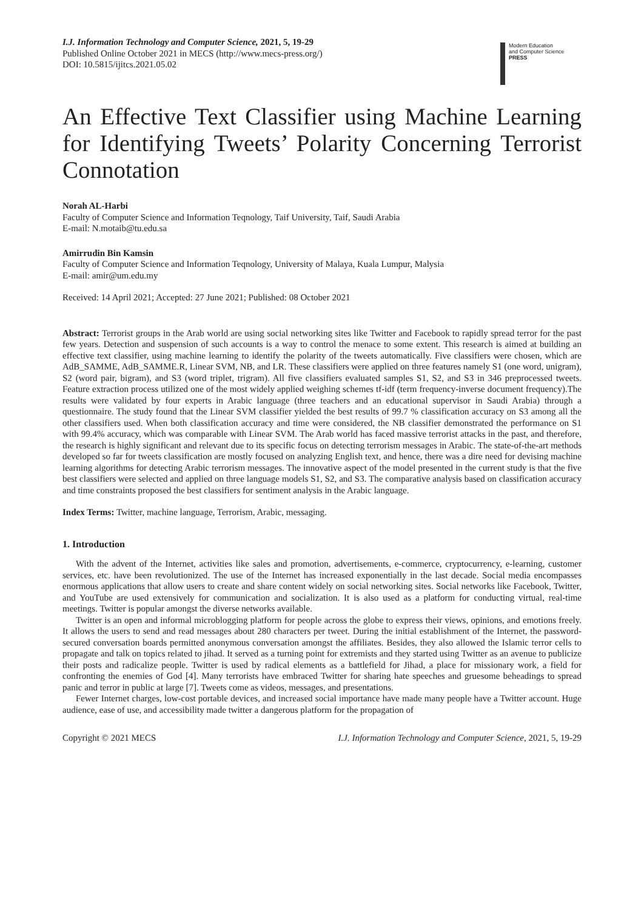I.J. Information Technology and Computer Science, 2021, 5, 19-29
Published Online October 2021 in MECS (http://www.mecs-press.org/)
DOI: 10.5815/ijitcs.2021.05.02
Modern Education
and Computer Science
PRESS
An Effective Text Classifier using Machine Learning for Identifying Tweets’ Polarity Concerning Terrorist Connotation
Norah AL-Harbi
Faculty of Computer Science and Information Teqnology, Taif University, Taif, Saudi Arabia
E-mail: N.motaib@tu.edu.sa
Amirrudin Bin Kamsin
Faculty of Computer Science and Information Teqnology, University of Malaya, Kuala Lumpur, Malysia
E-mail: amir@um.edu.my
Received: 14 April 2021; Accepted: 27 June 2021; Published: 08 October 2021
Abstract: Terrorist groups in the Arab world are using social networking sites like Twitter and Facebook to rapidly spread terror for the past few years. Detection and suspension of such accounts is a way to control the menace to some extent. This research is aimed at building an effective text classifier, using machine learning to identify the polarity of the tweets automatically. Five classifiers were chosen, which are AdB_SAMME, AdB_SAMME.R, Linear SVM, NB, and LR. These classifiers were applied on three features namely S1 (one word, unigram), S2 (word pair, bigram), and S3 (word triplet, trigram). All five classifiers evaluated samples S1, S2, and S3 in 346 preprocessed tweets. Feature extraction process utilized one of the most widely applied weighing schemes tf-idf (term frequency-inverse document frequency).The results were validated by four experts in Arabic language (three teachers and an educational supervisor in Saudi Arabia) through a questionnaire. The study found that the Linear SVM classifier yielded the best results of 99.7 % classification accuracy on S3 among all the other classifiers used. When both classification accuracy and time were considered, the NB classifier demonstrated the performance on S1 with 99.4% accuracy, which was comparable with Linear SVM. The Arab world has faced massive terrorist attacks in the past, and therefore, the research is highly significant and relevant due to its specific focus on detecting terrorism messages in Arabic. The state-of-the-art methods developed so far for tweets classification are mostly focused on analyzing English text, and hence, there was a dire need for devising machine learning algorithms for detecting Arabic terrorism messages. The innovative aspect of the model presented in the current study is that the five best classifiers were selected and applied on three language models S1, S2, and S3. The comparative analysis based on classification accuracy and time constraints proposed the best classifiers for sentiment analysis in the Arabic language.
Index Terms: Twitter, machine language, Terrorism, Arabic, messaging.
1. Introduction
With the advent of the Internet, activities like sales and promotion, advertisements, e-commerce, cryptocurrency, e-learning, customer services, etc. have been revolutionized. The use of the Internet has increased exponentially in the last decade. Social media encompasses enormous applications that allow users to create and share content widely on social networking sites. Social networks like Facebook, Twitter, and YouTube are used extensively for communication and socialization. It is also used as a platform for conducting virtual, real-time meetings. Twitter is popular amongst the diverse networks available.
Twitter is an open and informal microblogging platform for people across the globe to express their views, opinions, and emotions freely. It allows the users to send and read messages about 280 characters per tweet. During the initial establishment of the Internet, the password-secured conversation boards permitted anonymous conversation amongst the affiliates. Besides, they also allowed the Islamic terror cells to propagate and talk on topics related to jihad. It served as a turning point for extremists and they started using Twitter as an avenue to publicize their posts and radicalize people. Twitter is used by radical elements as a battlefield for Jihad, a place for missionary work, a field for confronting the enemies of God [4]. Many terrorists have embraced Twitter for sharing hate speeches and gruesome beheadings to spread panic and terror in public at large [7]. Tweets come as videos, messages, and presentations.
Fewer Internet charges, low-cost portable devices, and increased social importance have made many people have a Twitter account. Huge audience, ease of use, and accessibility made twitter a dangerous platform for the propagation of
Copyright © 2021 MECS I.J. Information Technology and Computer Science, 2021, 5, 19-29